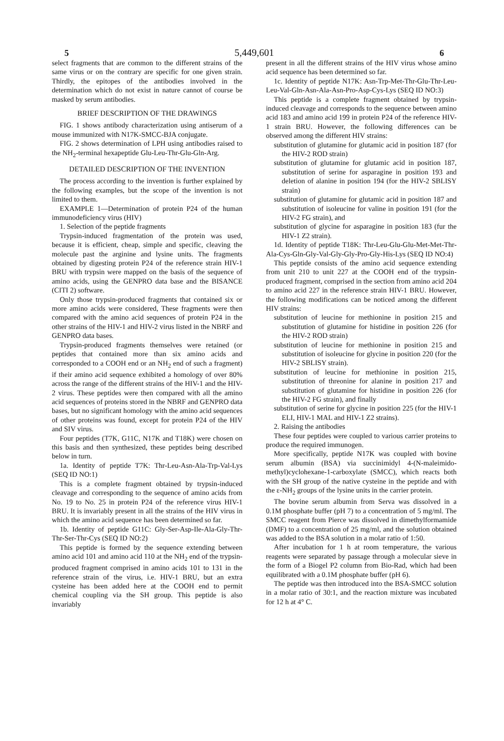5 5,449,601 6
select fragments that are common to the different strains of the same virus or on the contrary are specific for one given strain. Thirdly, the epitopes of the antibodies involved in the determination which do not exist in nature cannot of course be masked by serum antibodies.
BRIEF DESCRIPTION OF THE DRAWINGS
FIG. 1 shows antibody characterization using antiserum of a mouse immunized with N17K-SMCC-BJA conjugate.
FIG. 2 shows determination of LPH using antibodies raised to the NH<sub>2</sub>-terminal hexapeptide Glu-Leu-Thr-Glu-Gln-Arg.
DETAILED DESCRIPTION OF THE INVENTION
The process according to the invention is further explained by the following examples, but the scope of the invention is not limited to them.
EXAMPLE 1—Determination of protein P24 of the human immunodeficiency virus (HIV)
1. Selection of the peptide fragments
Trypsin-induced fragmentation of the protein was used, because it is efficient, cheap, simple and specific, cleaving the molecule past the arginine and lysine units. The fragments obtained by digesting protein P24 of the reference strain HIV-1 BRU with trypsin were mapped on the basis of the sequence of amino acids, using the GENPRO data base and the BISANCE (CITI 2) software.
Only those trypsin-produced fragments that contained six or more amino acids were considered, These fragments were then compared with the amino acid sequences of protein P24 in the other strains of the HIV-1 and HIV-2 virus listed in the NBRF and GENPRO data bases.
Trypsin-produced fragments themselves were retained (or peptides that contained more than six amino acids and corresponded to a COOH end or an NH<sub>2</sub> end of such a fragment) if their amino acid sequence exhibited a homology of over 80% across the range of the different strains of the HIV-1 and the HIV-2 virus. These peptides were then compared with all the amino acid sequences of proteins stored in the NBRF and GENPRO data bases, but no significant homology with the amino acid sequences of other proteins was found, except for protein P24 of the HIV and SIV virus.
Four peptides (T7K, G11C, N17K and T18K) were chosen on this basis and then synthesized, these peptides being described below in turn.
1a. Identity of peptide T7K: Thr-Leu-Asn-Ala-Trp-Val-Lys (SEQ ID NO:1)
This is a complete fragment obtained by trypsin-induced cleavage and corresponding to the sequence of amino acids from No. 19 to No. 25 in protein P24 of the reference virus HIV-1 BRU. It is invariably present in all the strains of the HIV virus in which the amino acid sequence has been determined so far.
1b. Identity of peptide G11C: Gly-Ser-Asp-Ile-Ala-Gly-Thr-Thr-Ser-Thr-Cys (SEQ ID NO:2)
This peptide is formed by the sequence extending between amino acid 101 and amino acid 110 at the NH<sub>2</sub> end of the trypsin-produced fragment comprised in amino acids 101 to 131 in the reference strain of the virus, i.e. HIV-1 BRU, but an extra cysteine has been added here at the COOH end to permit chemical coupling via the SH group. This peptide is also invariably
present in all the different strains of the HIV virus whose amino acid sequence has been determined so far.
1c. Identity of peptide N17K: Asn-Trp-Met-Thr-Glu-Thr-Leu-Leu-Val-Gln-Asn-Ala-Asn-Pro-Asp-Cys-Lys (SEQ ID NO:3)
This peptide is a complete fragment obtained by trypsin-induced cleavage and corresponds to the sequence between amino acid 183 and amino acid 199 in protein P24 of the reference HIV-1 strain BRU. However, the following differences can be observed among the different HIV strains:
substitution of glutamine for glutamic acid in position 187 (for the HIV-2 ROD strain)
substitution of glutamine for glutamic acid in position 187, substitution of serine for asparagine in position 193 and deletion of alanine in position 194 (for the HIV-2 SBLISY strain)
substitution of glutamine for glutamic acid in position 187 and substitution of isoleucine for valine in position 191 (for the HIV-2 FG strain), and
substitution of glycine for asparagine in position 183 (fur the HIV-1 Z2 strain).
1d. Identity of peptide T18K: Thr-Leu-Glu-Glu-Met-Met-Thr-Ala-Cys-Gln-Gly-Val-Gly-Gly-Pro-Gly-His-Lys (SEQ ID NO:4)
This peptide consists of the amino acid sequence extending from unit 210 to unit 227 at the COOH end of the trypsin-produced fragment, comprised in the section from amino acid 204 to amino acid 227 in the reference strain HIV-1 BRU. However, the following modifications can be noticed among the different HIV strains:
substitution of leucine for methionine in position 215 and substitution of glutamine for histidine in position 226 (for the HIV-2 ROD strain)
substitution of leucine for methionine in position 215 and substitution of isoleucine for glycine in position 220 (for the HIV-2 SBLISY strain).
substitution of leucine for methionine in position 215, substitution of threonine for alanine in position 217 and substitution of glutamine for histidine in position 226 (for the HIV-2 FG strain), and finally
substitution of serine for glycine in position 225 (for the HIV-1 ELI, HIV-1 MAL and HIV-1 Z2 strains).
2. Raising the antibodies
These four peptides were coupled to various carrier proteins to produce the required immunogen.
More specifically, peptide N17K was coupled with bovine serum albumin (BSA) via succinimidyl 4-(N-maleimido-methyl)cyclohexane-1-carboxylate (SMCC), which reacts both with the SH group of the native cysteine in the peptide and with the ε-NH<sub>2</sub> groups of the lysine units in the carrier protein.
The bovine serum albumin from Serva was dissolved in a 0.1M phosphate buffer (pH 7) to a concentration of 5 mg/ml. The SMCC reagent from Pierce was dissolved in dimethylformamide (DMF) to a concentration of 25 mg/ml, and the solution obtained was added to the BSA solution in a molar ratio of 1:50.
After incubation for 1 h at room temperature, the various reagents were separated by passage through a molecular sieve in the form of a Biogel P2 column from Bio-Rad, which had been equilibrated with a 0.1M phosphate buffer (pH 6).
The peptide was then introduced into the BSA-SMCC solution in a molar ratio of 30:1, and the reaction mixture was incubated for 12 h at 4° C.